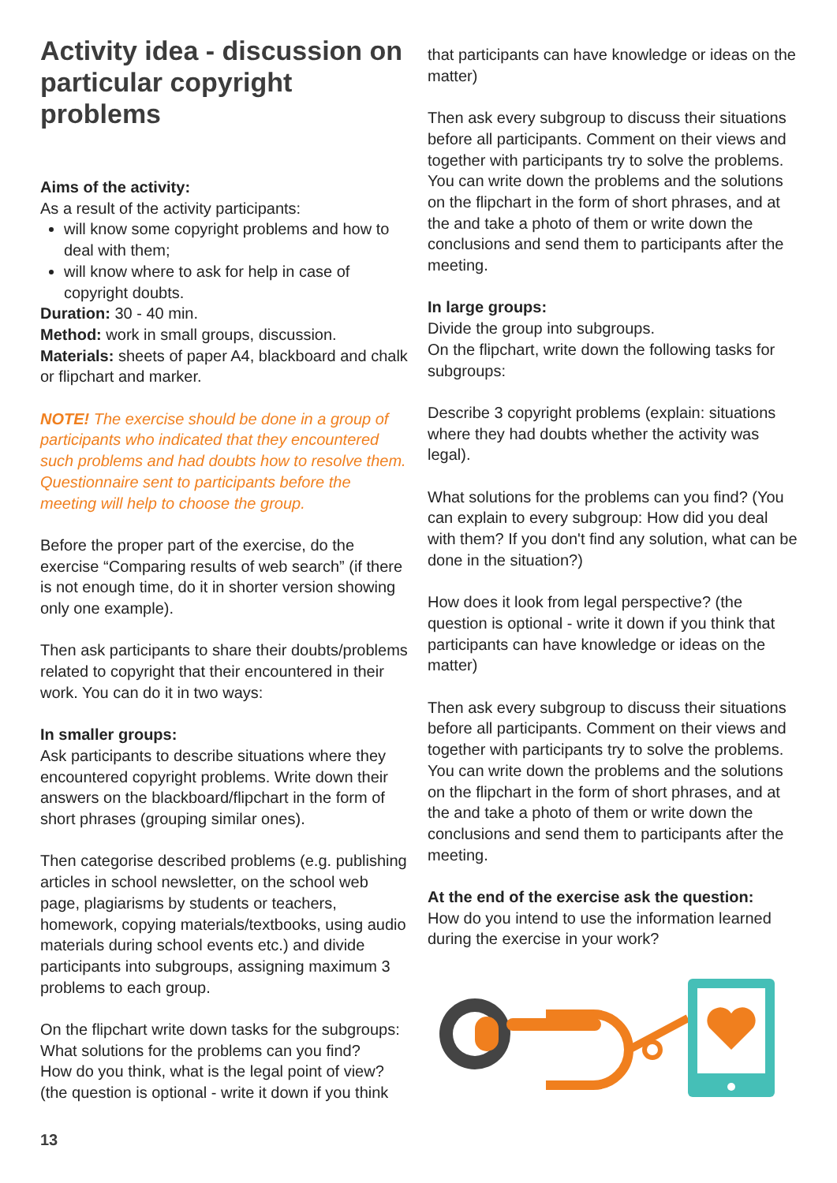Activity idea - discussion on particular copyright problems
Aims of the activity:
As a result of the activity participants:
will know some copyright problems and how to deal with them;
will know where to ask for help in case of copyright doubts.
Duration: 30 - 40 min.
Method: work in small groups, discussion.
Materials: sheets of paper A4, blackboard and chalk or flipchart and marker.
NOTE! The exercise should be done in a group of participants who indicated that they encountered such problems and had doubts how to resolve them. Questionnaire sent to participants before the meeting will help to choose the group.
Before the proper part of the exercise, do the exercise “Comparing results of web search” (if there is not enough time, do it in shorter version showing only one example).
Then ask participants to share their doubts/problems related to copyright that their encountered in their work. You can do it in two ways:
In smaller groups:
Ask participants to describe situations where they encountered copyright problems. Write down their answers on the blackboard/flipchart in the form of short phrases (grouping similar ones).
Then categorise described problems (e.g. publishing articles in school newsletter, on the school web page, plagiarisms by students or teachers, homework, copying materials/textbooks, using audio materials during school events etc.) and divide participants into subgroups, assigning maximum 3 problems to each group.
On the flipchart write down tasks for the subgroups:
What solutions for the problems can you find?
How do you think, what is the legal point of view?
(the question is optional - write it down if you think
that participants can have knowledge or ideas on the matter)
Then ask every subgroup to discuss their situations before all participants. Comment on their views and together with participants try to solve the problems. You can write down the problems and the solutions on the flipchart in the form of short phrases, and at the and take a photo of them or write down the conclusions and send them to participants after the meeting.
In large groups:
Divide the group into subgroups.
On the flipchart, write down the following tasks for subgroups:
Describe 3 copyright problems (explain: situations where they had doubts whether the activity was legal).
What solutions for the problems can you find? (You can explain to every subgroup: How did you deal with them? If you don't find any solution, what can be done in the situation?)
How does it look from legal perspective? (the question is optional - write it down if you think that participants can have knowledge or ideas on the matter)
Then ask every subgroup to discuss their situations before all participants. Comment on their views and together with participants try to solve the problems. You can write down the problems and the solutions on the flipchart in the form of short phrases, and at the and take a photo of them or write down the conclusions and send them to participants after the meeting.
At the end of the exercise ask the question:
How do you intend to use the information learned during the exercise in your work?
13